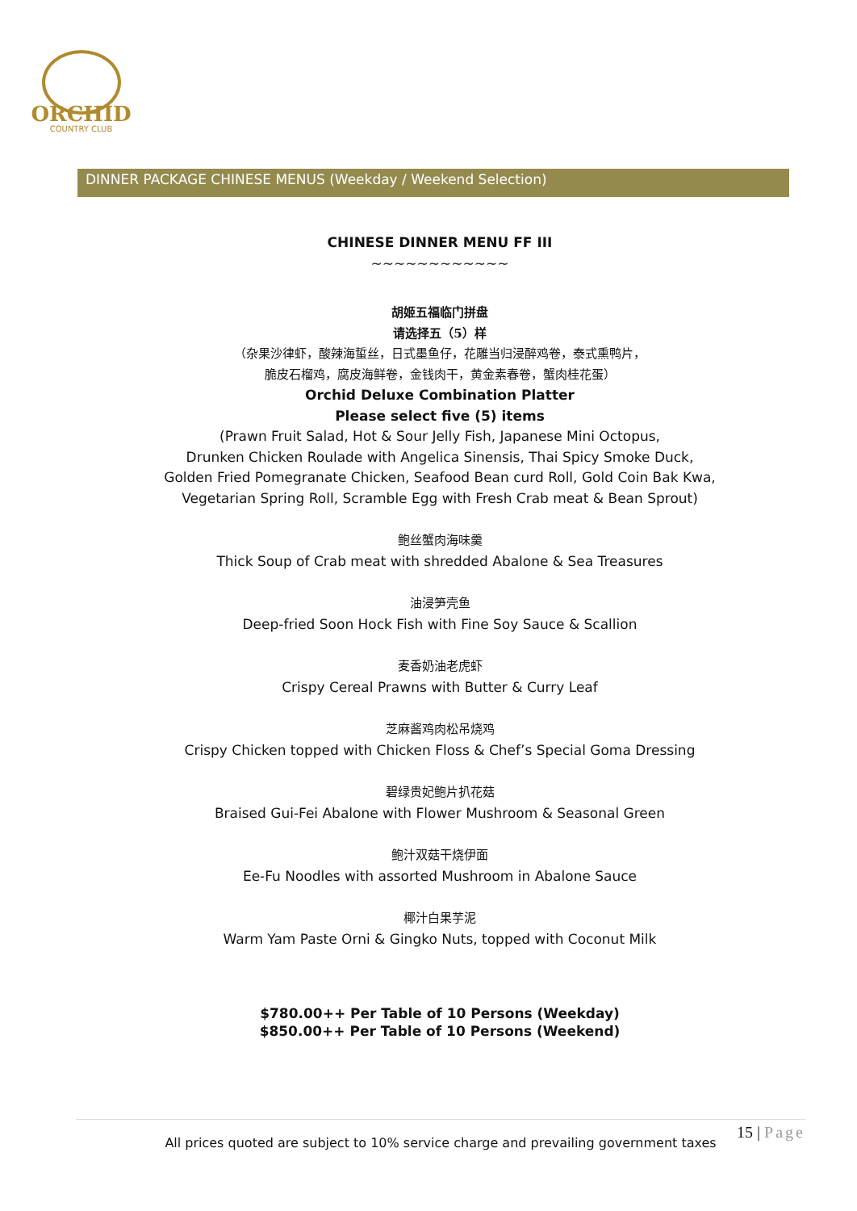ORCHID
COUNTRY CLUB
DINNER PACKAGE CHINESE MENUS (Weekday / Weekend Selection)
CHINESE DINNER MENU FF III
~~~~~~~~~~~~
胡姬五福临门拼盘
请选择五（5）样
（杂果沙律虾，酸辣海蜇丝，日式墨鱼仔，花雕当归浸醉鸡卷，泰式熏鸭片，
脆皮石榴鸡，腐皮海鲜卷，金钱肉干，黄金素春卷，蟹肉桂花蛋）
Orchid Deluxe Combination Platter
Please select five (5) items
(Prawn Fruit Salad, Hot & Sour Jelly Fish, Japanese Mini Octopus,
Drunken Chicken Roulade with Angelica Sinensis, Thai Spicy Smoke Duck,
Golden Fried Pomegranate Chicken, Seafood Bean curd Roll, Gold Coin Bak Kwa,
Vegetarian Spring Roll, Scramble Egg with Fresh Crab meat & Bean Sprout)
鲍丝蟹肉海味羹
Thick Soup of Crab meat with shredded Abalone & Sea Treasures
油浸笋壳鱼
Deep-fried Soon Hock Fish with Fine Soy Sauce & Scallion
麦香奶油老虎虾
Crispy Cereal Prawns with Butter & Curry Leaf
芝麻酱鸡肉松吊烧鸡
Crispy Chicken topped with Chicken Floss & Chef’s Special Goma Dressing
碧绿贵妃鲍片扒花菇
Braised Gui-Fei Abalone with Flower Mushroom & Seasonal Green
鲍汁双菇干烧伊面
Ee-Fu Noodles with assorted Mushroom in Abalone Sauce
椰汁白果芋泥
Warm Yam Paste Orni & Gingko Nuts, topped with Coconut Milk
$780.00++ Per Table of 10 Persons (Weekday)
$850.00++ Per Table of 10 Persons (Weekend)
15 | Page
All prices quoted are subject to 10% service charge and prevailing government taxes